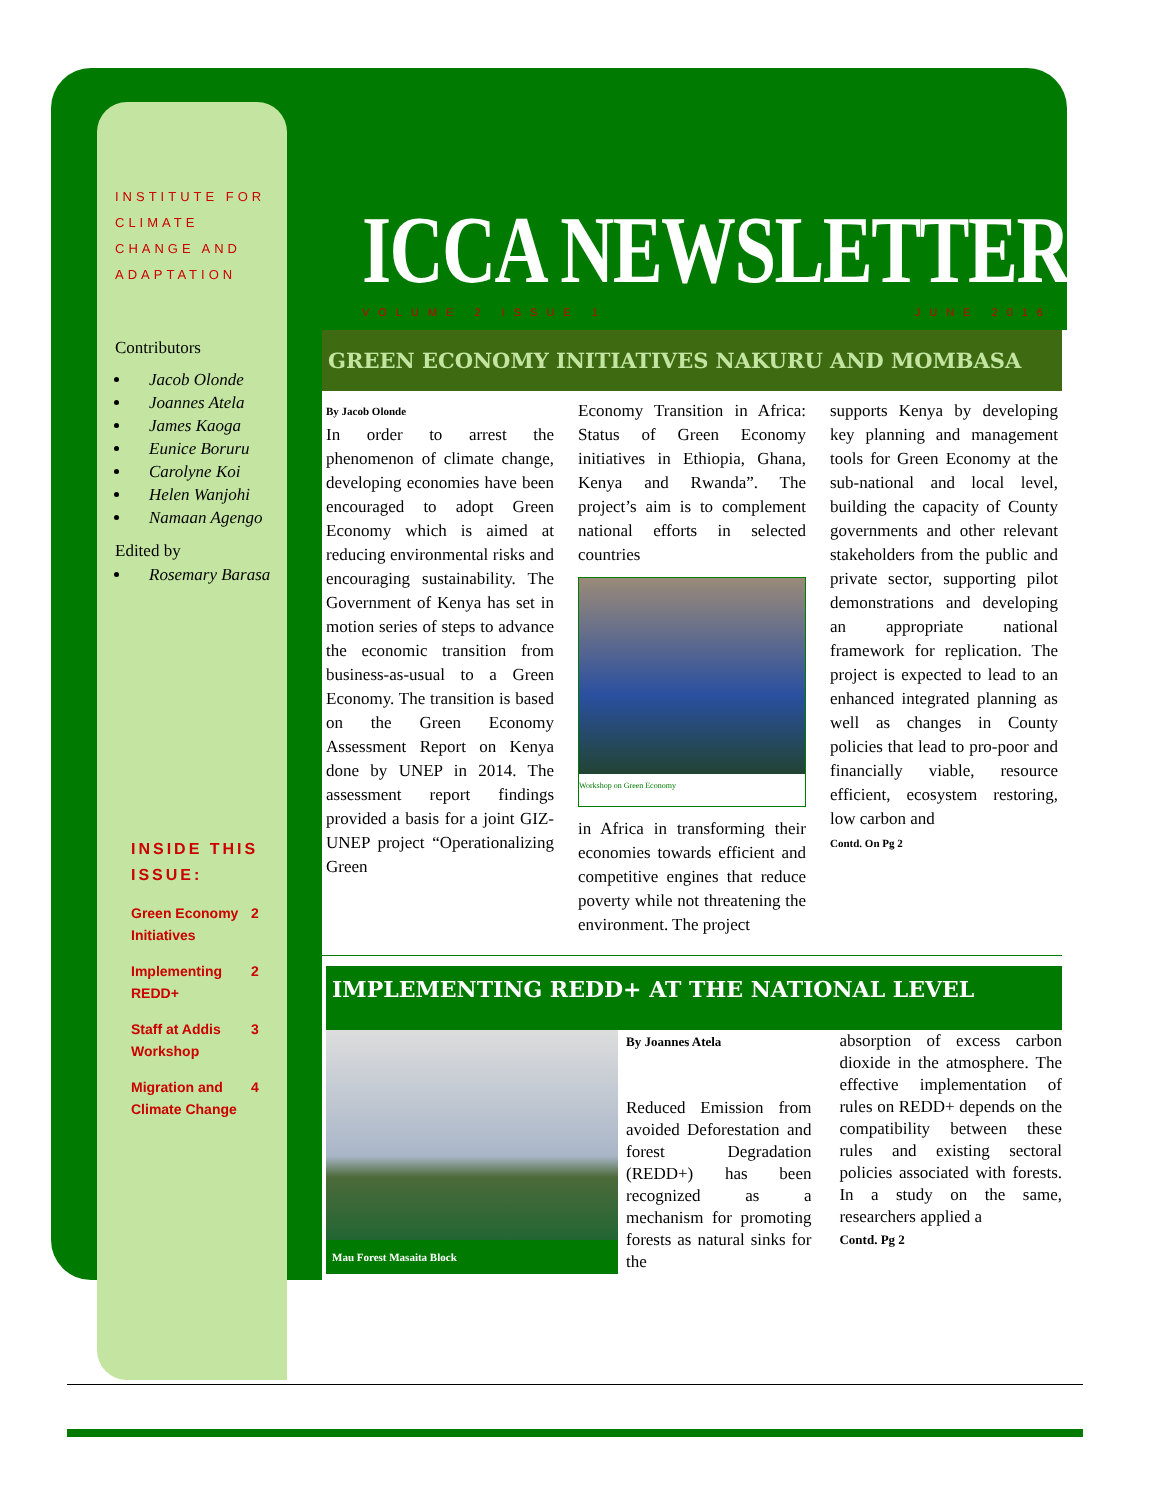INSTITUTE FOR CLIMATE
CHANGE AND ADAPTATION
Contributors
Jacob Olonde
Joannes Atela
James Kaoga
Eunice Boruru
Carolyne Koi
Helen Wanjohi
Namaan Agengo
Edited by
Rosemary Barasa
INSIDE THIS ISSUE:
Green Economy Initiatives 2
Implementing REDD+ 2
Staff at Addis Workshop 3
Migration and Climate Change 4
ICCA NEWSLETTER
VOLUME 2 ISSUE 1 JUNE 2016
GREEN ECONOMY INITIATIVES NAKURU AND MOMBASA
By Jacob Olonde
In order to arrest the phenomenon of climate change, developing economies have been encouraged to adopt Green Economy which is aimed at reducing environmental risks and encouraging sustainability. The Government of Kenya has set in motion series of steps to advance the economic transition from business-as-usual to a Green Economy. The transition is based on the Green Economy Assessment Report on Kenya done by UNEP in 2014. The assessment report findings provided a basis for a joint GIZ-UNEP project “Operationalizing Green
Economy Transition in Africa: Status of Green Economy initiatives in Ethiopia, Ghana, Kenya and Rwanda”. The project’s aim is to complement national efforts in selected countries
Workshop on Green Economy
in Africa in transforming their economies towards efficient and competitive engines that reduce poverty while not threatening the environment. The project
supports Kenya by developing key planning and management tools for Green Economy at the sub-national and local level, building the capacity of County governments and other relevant stakeholders from the public and private sector, supporting pilot demonstrations and developing an appropriate national framework for replication. The project is expected to lead to an enhanced integrated planning as well as changes in County policies that lead to pro-poor and financially viable, resource efficient, ecosystem restoring, low carbon and
Contd. On Pg 2
IMPLEMENTING REDD+ AT THE NATIONAL LEVEL
Mau Forest Masaita Block
By Joannes Atela
Reduced Emission from avoided Deforestation and forest Degradation (REDD+) has been recognized as a mechanism for promoting forests as natural sinks for the
absorption of excess carbon dioxide in the atmosphere. The effective implementation of rules on REDD+ depends on the compatibility between these rules and existing sectoral policies associated with forests. In a study on the same, researchers applied a
Contd. Pg 2